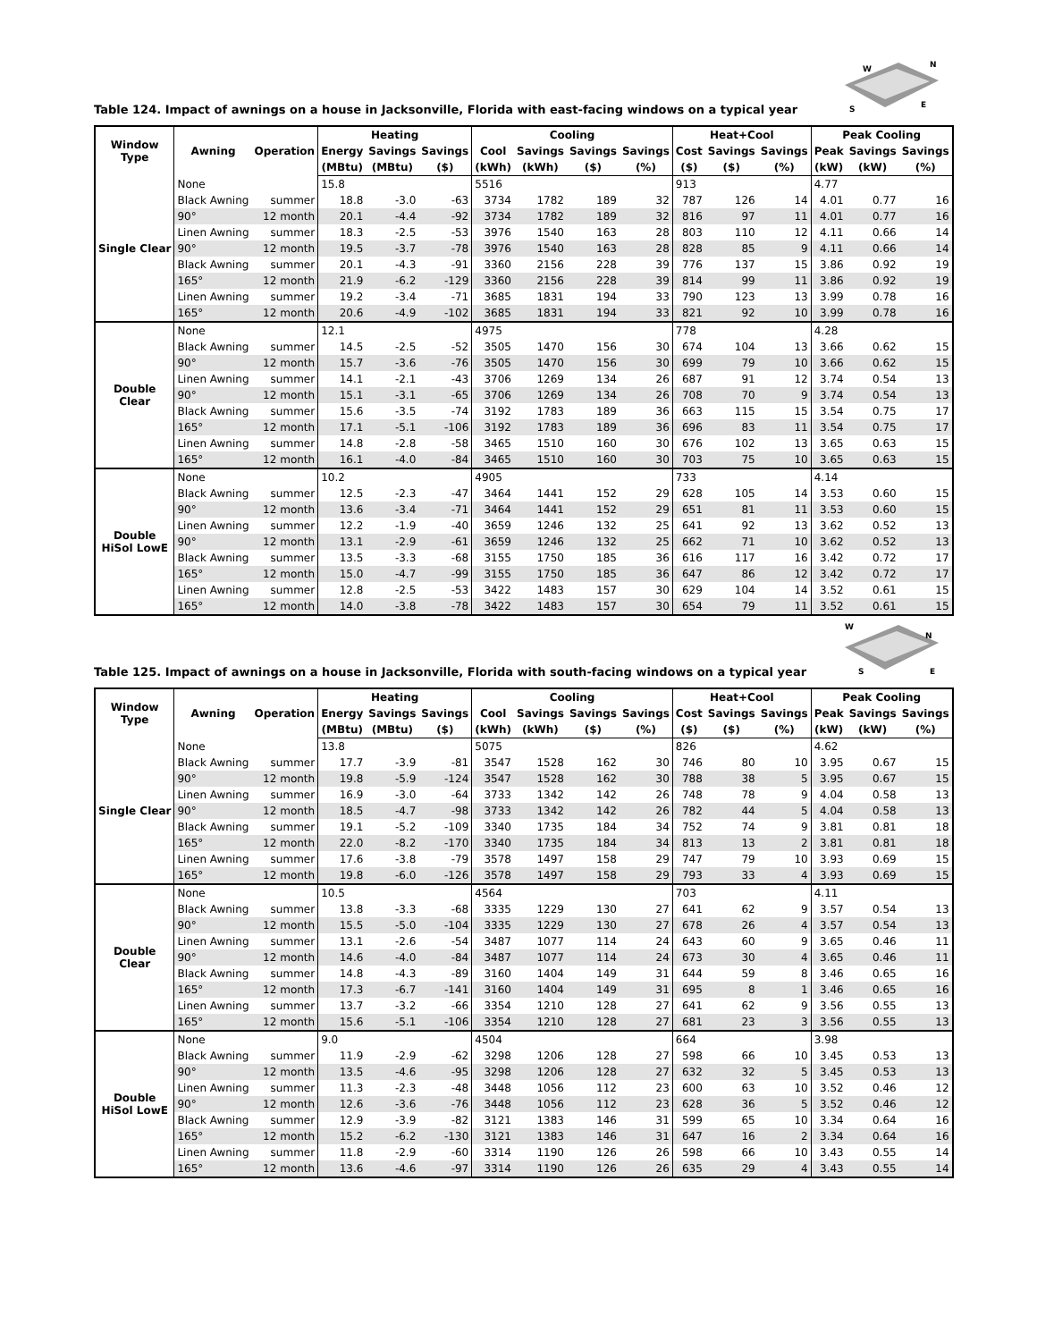Table 124. Impact of awnings on a house in Jacksonville, Florida with east-facing windows on a typical year
W
N
S
E
| Window Type | Awning | Operation | Heating | | | Cooling | | | | Heat+Cool | | | Peak Cooling | | |
| --- | --- | --- | --- | --- | --- | --- | --- | --- | --- | --- | --- | --- | --- | --- | --- |
| | | | Energy | Savings | Savings | Cool | Savings | Savings | Savings | Cost | Savings | Savings | Peak | Savings | Savings |
| | | | (MBtu) | (MBtu) | ($) | (kWh) | (kWh) | ($) | (%) | ($) | ($) | (%) | (kW) | (kW) | (%) |
| Single Clear | None | | 15.8 | | | 5516 | | | | 913 | | | 4.77 | | |
| | Black Awning | summer | 18.8 | -3.0 | -63 | 3734 | 1782 | 189 | 32 | 787 | 126 | 14 | 4.01 | 0.77 | 16 |
| | 90° | 12 month | 20.1 | -4.4 | -92 | 3734 | 1782 | 189 | 32 | 816 | 97 | 11 | 4.01 | 0.77 | 16 |
| | Linen Awning | summer | 18.3 | -2.5 | -53 | 3976 | 1540 | 163 | 28 | 803 | 110 | 12 | 4.11 | 0.66 | 14 |
| | 90° | 12 month | 19.5 | -3.7 | -78 | 3976 | 1540 | 163 | 28 | 828 | 85 | 9 | 4.11 | 0.66 | 14 |
| | Black Awning | summer | 20.1 | -4.3 | -91 | 3360 | 2156 | 228 | 39 | 776 | 137 | 15 | 3.86 | 0.92 | 19 |
| | 165° | 12 month | 21.9 | -6.2 | -129 | 3360 | 2156 | 228 | 39 | 814 | 99 | 11 | 3.86 | 0.92 | 19 |
| | Linen Awning | summer | 19.2 | -3.4 | -71 | 3685 | 1831 | 194 | 33 | 790 | 123 | 13 | 3.99 | 0.78 | 16 |
| | 165° | 12 month | 20.6 | -4.9 | -102 | 3685 | 1831 | 194 | 33 | 821 | 92 | 10 | 3.99 | 0.78 | 16 |
| Double Clear | None | | 12.1 | | | 4975 | | | | 778 | | | 4.28 | | |
| | Black Awning | summer | 14.5 | -2.5 | -52 | 3505 | 1470 | 156 | 30 | 674 | 104 | 13 | 3.66 | 0.62 | 15 |
| | 90° | 12 month | 15.7 | -3.6 | -76 | 3505 | 1470 | 156 | 30 | 699 | 79 | 10 | 3.66 | 0.62 | 15 |
| | Linen Awning | summer | 14.1 | -2.1 | -43 | 3706 | 1269 | 134 | 26 | 687 | 91 | 12 | 3.74 | 0.54 | 13 |
| | 90° | 12 month | 15.1 | -3.1 | -65 | 3706 | 1269 | 134 | 26 | 708 | 70 | 9 | 3.74 | 0.54 | 13 |
| | Black Awning | summer | 15.6 | -3.5 | -74 | 3192 | 1783 | 189 | 36 | 663 | 115 | 15 | 3.54 | 0.75 | 17 |
| | 165° | 12 month | 17.1 | -5.1 | -106 | 3192 | 1783 | 189 | 36 | 696 | 83 | 11 | 3.54 | 0.75 | 17 |
| | Linen Awning | summer | 14.8 | -2.8 | -58 | 3465 | 1510 | 160 | 30 | 676 | 102 | 13 | 3.65 | 0.63 | 15 |
| | 165° | 12 month | 16.1 | -4.0 | -84 | 3465 | 1510 | 160 | 30 | 703 | 75 | 10 | 3.65 | 0.63 | 15 |
| Double HiSol LowE | None | | 10.2 | | | 4905 | | | | 733 | | | 4.14 | | |
| | Black Awning | summer | 12.5 | -2.3 | -47 | 3464 | 1441 | 152 | 29 | 628 | 105 | 14 | 3.53 | 0.60 | 15 |
| | 90° | 12 month | 13.6 | -3.4 | -71 | 3464 | 1441 | 152 | 29 | 651 | 81 | 11 | 3.53 | 0.60 | 15 |
| | Linen Awning | summer | 12.2 | -1.9 | -40 | 3659 | 1246 | 132 | 25 | 641 | 92 | 13 | 3.62 | 0.52 | 13 |
| | 90° | 12 month | 13.1 | -2.9 | -61 | 3659 | 1246 | 132 | 25 | 662 | 71 | 10 | 3.62 | 0.52 | 13 |
| | Black Awning | summer | 13.5 | -3.3 | -68 | 3155 | 1750 | 185 | 36 | 616 | 117 | 16 | 3.42 | 0.72 | 17 |
| | 165° | 12 month | 15.0 | -4.7 | -99 | 3155 | 1750 | 185 | 36 | 647 | 86 | 12 | 3.42 | 0.72 | 17 |
| | Linen Awning | summer | 12.8 | -2.5 | -53 | 3422 | 1483 | 157 | 30 | 629 | 104 | 14 | 3.52 | 0.61 | 15 |
| | 165° | 12 month | 14.0 | -3.8 | -78 | 3422 | 1483 | 157 | 30 | 654 | 79 | 11 | 3.52 | 0.61 | 15 |
Table 125. Impact of awnings on a house in Jacksonville, Florida with south-facing windows on a typical year
W
N
S
E
| Window Type | Awning | Operation | Heating | | | Cooling | | | | Heat+Cool | | | Peak Cooling | | |
| --- | --- | --- | --- | --- | --- | --- | --- | --- | --- | --- | --- | --- | --- | --- | --- |
| | | | Energy | Savings | Savings | Cool | Savings | Savings | Savings | Cost | Savings | Savings | Peak | Savings | Savings |
| | | | (MBtu) | (MBtu) | ($) | (kWh) | (kWh) | ($) | (%) | ($) | ($) | (%) | (kW) | (kW) | (%) |
| Single Clear | None | | 13.8 | | | 5075 | | | | 826 | | | 4.62 | | |
| | Black Awning | summer | 17.7 | -3.9 | -81 | 3547 | 1528 | 162 | 30 | 746 | 80 | 10 | 3.95 | 0.67 | 15 |
| | 90° | 12 month | 19.8 | -5.9 | -124 | 3547 | 1528 | 162 | 30 | 788 | 38 | 5 | 3.95 | 0.67 | 15 |
| | Linen Awning | summer | 16.9 | -3.0 | -64 | 3733 | 1342 | 142 | 26 | 748 | 78 | 9 | 4.04 | 0.58 | 13 |
| | 90° | 12 month | 18.5 | -4.7 | -98 | 3733 | 1342 | 142 | 26 | 782 | 44 | 5 | 4.04 | 0.58 | 13 |
| | Black Awning | summer | 19.1 | -5.2 | -109 | 3340 | 1735 | 184 | 34 | 752 | 74 | 9 | 3.81 | 0.81 | 18 |
| | 165° | 12 month | 22.0 | -8.2 | -170 | 3340 | 1735 | 184 | 34 | 813 | 13 | 2 | 3.81 | 0.81 | 18 |
| | Linen Awning | summer | 17.6 | -3.8 | -79 | 3578 | 1497 | 158 | 29 | 747 | 79 | 10 | 3.93 | 0.69 | 15 |
| | 165° | 12 month | 19.8 | -6.0 | -126 | 3578 | 1497 | 158 | 29 | 793 | 33 | 4 | 3.93 | 0.69 | 15 |
| Double Clear | None | | 10.5 | | | 4564 | | | | 703 | | | 4.11 | | |
| | Black Awning | summer | 13.8 | -3.3 | -68 | 3335 | 1229 | 130 | 27 | 641 | 62 | 9 | 3.57 | 0.54 | 13 |
| | 90° | 12 month | 15.5 | -5.0 | -104 | 3335 | 1229 | 130 | 27 | 678 | 26 | 4 | 3.57 | 0.54 | 13 |
| | Linen Awning | summer | 13.1 | -2.6 | -54 | 3487 | 1077 | 114 | 24 | 643 | 60 | 9 | 3.65 | 0.46 | 11 |
| | 90° | 12 month | 14.6 | -4.0 | -84 | 3487 | 1077 | 114 | 24 | 673 | 30 | 4 | 3.65 | 0.46 | 11 |
| | Black Awning | summer | 14.8 | -4.3 | -89 | 3160 | 1404 | 149 | 31 | 644 | 59 | 8 | 3.46 | 0.65 | 16 |
| | 165° | 12 month | 17.3 | -6.7 | -141 | 3160 | 1404 | 149 | 31 | 695 | 8 | 1 | 3.46 | 0.65 | 16 |
| | Linen Awning | summer | 13.7 | -3.2 | -66 | 3354 | 1210 | 128 | 27 | 641 | 62 | 9 | 3.56 | 0.55 | 13 |
| | 165° | 12 month | 15.6 | -5.1 | -106 | 3354 | 1210 | 128 | 27 | 681 | 23 | 3 | 3.56 | 0.55 | 13 |
| Double HiSol LowE | None | | 9.0 | | | 4504 | | | | 664 | | | 3.98 | | |
| | Black Awning | summer | 11.9 | -2.9 | -62 | 3298 | 1206 | 128 | 27 | 598 | 66 | 10 | 3.45 | 0.53 | 13 |
| | 90° | 12 month | 13.5 | -4.6 | -95 | 3298 | 1206 | 128 | 27 | 632 | 32 | 5 | 3.45 | 0.53 | 13 |
| | Linen Awning | summer | 11.3 | -2.3 | -48 | 3448 | 1056 | 112 | 23 | 600 | 63 | 10 | 3.52 | 0.46 | 12 |
| | 90° | 12 month | 12.6 | -3.6 | -76 | 3448 | 1056 | 112 | 23 | 628 | 36 | 5 | 3.52 | 0.46 | 12 |
| | Black Awning | summer | 12.9 | -3.9 | -82 | 3121 | 1383 | 146 | 31 | 599 | 65 | 10 | 3.34 | 0.64 | 16 |
| | 165° | 12 month | 15.2 | -6.2 | -130 | 3121 | 1383 | 146 | 31 | 647 | 16 | 2 | 3.34 | 0.64 | 16 |
| | Linen Awning | summer | 11.8 | -2.9 | -60 | 3314 | 1190 | 126 | 26 | 598 | 66 | 10 | 3.43 | 0.55 | 14 |
| | 165° | 12 month | 13.6 | -4.6 | -97 | 3314 | 1190 | 126 | 26 | 635 | 29 | 4 | 3.43 | 0.55 | 14 |